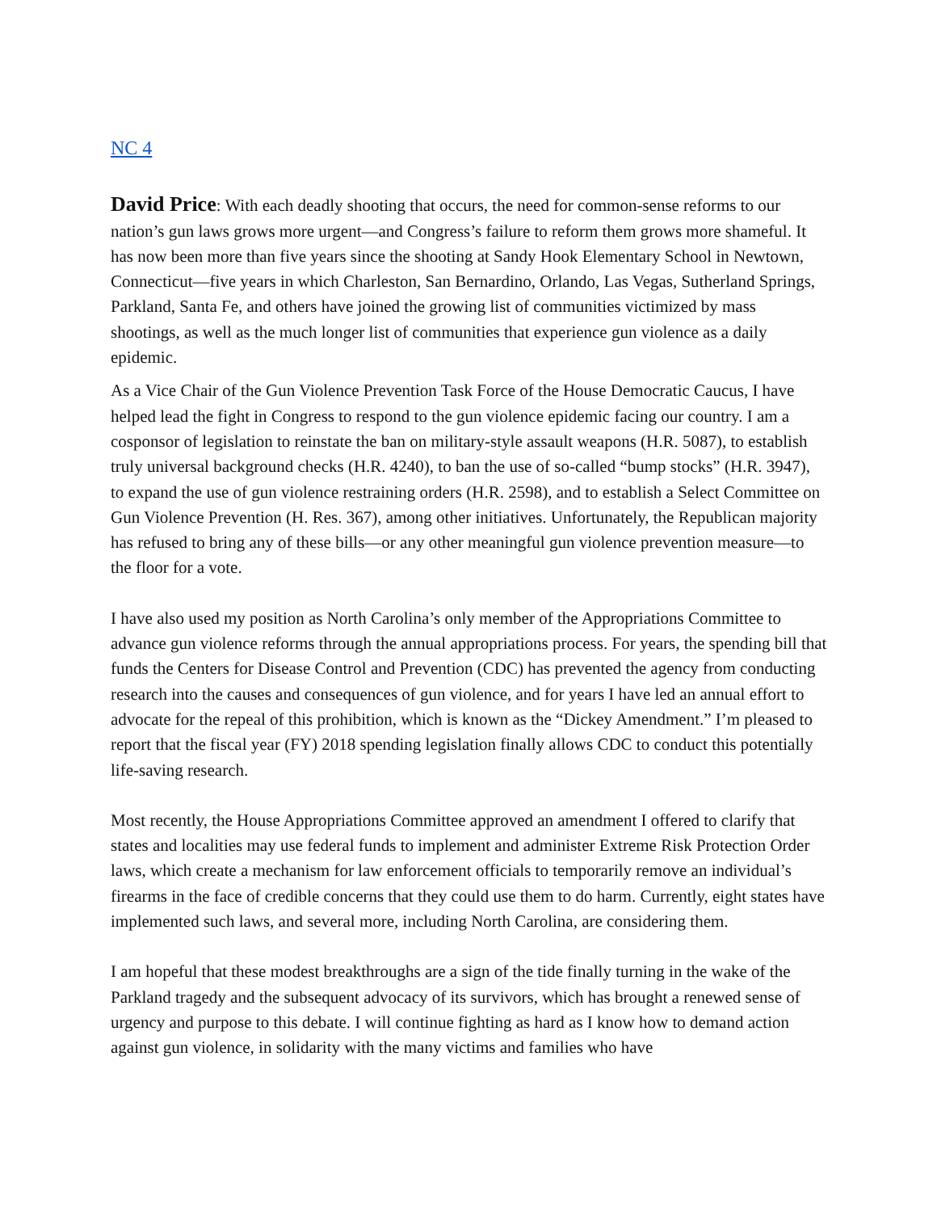NC 4
David Price: With each deadly shooting that occurs, the need for common-sense reforms to our nation’s gun laws grows more urgent—and Congress’s failure to reform them grows more shameful. It has now been more than five years since the shooting at Sandy Hook Elementary School in Newtown, Connecticut—five years in which Charleston, San Bernardino, Orlando, Las Vegas, Sutherland Springs, Parkland, Santa Fe, and others have joined the growing list of communities victimized by mass shootings, as well as the much longer list of communities that experience gun violence as a daily epidemic.
As a Vice Chair of the Gun Violence Prevention Task Force of the House Democratic Caucus, I have helped lead the fight in Congress to respond to the gun violence epidemic facing our country. I am a cosponsor of legislation to reinstate the ban on military-style assault weapons (H.R. 5087), to establish truly universal background checks (H.R. 4240), to ban the use of so-called “bump stocks” (H.R. 3947), to expand the use of gun violence restraining orders (H.R. 2598), and to establish a Select Committee on Gun Violence Prevention (H. Res. 367), among other initiatives. Unfortunately, the Republican majority has refused to bring any of these bills—or any other meaningful gun violence prevention measure—to the floor for a vote.
I have also used my position as North Carolina’s only member of the Appropriations Committee to advance gun violence reforms through the annual appropriations process. For years, the spending bill that funds the Centers for Disease Control and Prevention (CDC) has prevented the agency from conducting research into the causes and consequences of gun violence, and for years I have led an annual effort to advocate for the repeal of this prohibition, which is known as the “Dickey Amendment.” I’m pleased to report that the fiscal year (FY) 2018 spending legislation finally allows CDC to conduct this potentially life-saving research.
Most recently, the House Appropriations Committee approved an amendment I offered to clarify that states and localities may use federal funds to implement and administer Extreme Risk Protection Order laws, which create a mechanism for law enforcement officials to temporarily remove an individual’s firearms in the face of credible concerns that they could use them to do harm. Currently, eight states have implemented such laws, and several more, including North Carolina, are considering them.
I am hopeful that these modest breakthroughs are a sign of the tide finally turning in the wake of the Parkland tragedy and the subsequent advocacy of its survivors, which has brought a renewed sense of urgency and purpose to this debate. I will continue fighting as hard as I know how to demand action against gun violence, in solidarity with the many victims and families who have